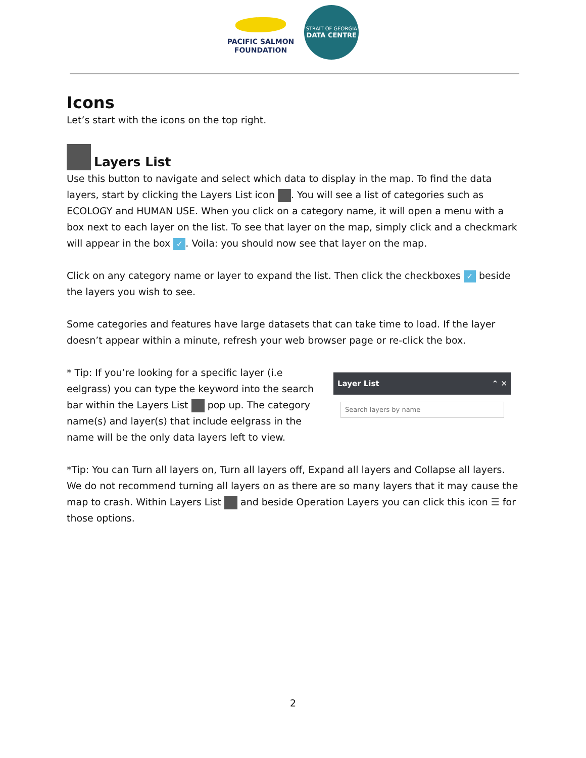PACIFIC SALMON
FOUNDATION
STRAIT OF GEORGIA
DATA CENTRE
Icons
Let’s start with the icons on the top right.
Layers List
Use this button to navigate and select which data to display in the map. To find the data layers, start by clicking the Layers List icon . You will see a list of categories such as ECOLOGY and HUMAN USE. When you click on a category name, it will open a menu with a box next to each layer on the list. To see that layer on the map, simply click and a checkmark will appear in the box ✓. Voila: you should now see that layer on the map.
Click on any category name or layer to expand the list. Then click the checkboxes ✓ beside the layers you wish to see.
Some categories and features have large datasets that can take time to load. If the layer doesn’t appear within a minute, refresh your web browser page or re-click the box.
* Tip: If you’re looking for a specific layer (i.e eelgrass) you can type the keyword into the search bar within the Layers List pop up. The category name(s) and layer(s) that include eelgrass in the name will be the only data layers left to view.
Layer List ⌃ ✕
Search layers by name
*Tip: You can Turn all layers on, Turn all layers off, Expand all layers and Collapse all layers. We do not recommend turning all layers on as there are so many layers that it may cause the map to crash. Within Layers List and beside Operation Layers you can click this icon ☰ for those options.
2